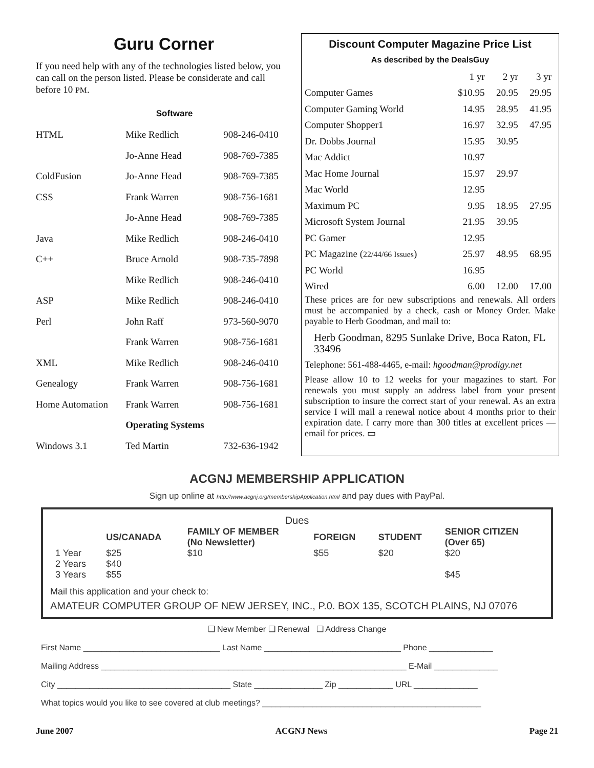Guru Corner
If you need help with any of the technologies listed below, you can call on the person listed. Please be considerate and call before 10 PM.
| | Software | |
| --- | --- | --- |
| HTML | Mike Redlich | 908-246-0410 |
| | Jo-Anne Head | 908-769-7385 |
| ColdFusion | Jo-Anne Head | 908-769-7385 |
| CSS | Frank Warren | 908-756-1681 |
| | Jo-Anne Head | 908-769-7385 |
| Java | Mike Redlich | 908-246-0410 |
| C++ | Bruce Arnold | 908-735-7898 |
| | Mike Redlich | 908-246-0410 |
| ASP | Mike Redlich | 908-246-0410 |
| Perl | John Raff | 973-560-9070 |
| | Frank Warren | 908-756-1681 |
| XML | Mike Redlich | 908-246-0410 |
| Genealogy | Frank Warren | 908-756-1681 |
| Home Automation | Frank Warren | 908-756-1681 |
| | Operating Systems | |
| Windows 3.1 | Ted Martin | 732-636-1942 |
Discount Computer Magazine Price List
As described by the DealsGuy
| | 1 yr | 2 yr | 3 yr |
| Computer Games | $10.95 | 20.95 | 29.95 |
| Computer Gaming World | 14.95 | 28.95 | 41.95 |
| Computer Shopper1 | 16.97 | 32.95 | 47.95 |
| Dr. Dobbs Journal | 15.95 | 30.95 | |
| Mac Addict | 10.97 | | |
| Mac Home Journal | 15.97 | 29.97 | |
| Mac World | 12.95 | | |
| Maximum PC | 9.95 | 18.95 | 27.95 |
| Microsoft System Journal | 21.95 | 39.95 | |
| PC Gamer | 12.95 | | |
| PC Magazine ( 22/44/66 Issues ) | 25.97 | 48.95 | 68.95 |
| PC World | 16.95 | | |
| Wired | 6.00 | 12.00 | 17.00 |
These prices are for new subscriptions and renewals. All orders must be accompanied by a check, cash or Money Order. Make payable to Herb Goodman, and mail to:
Herb Goodman, 8295 Sunlake Drive, Boca Raton, FL 33496
Telephone: 561-488-4465, e-mail: hgoodman@prodigy.net
Please allow 10 to 12 weeks for your magazines to start. For renewals you must supply an address label from your present subscription to insure the correct start of your renewal. As an extra service I will mail a renewal notice about 4 months prior to their expiration date. I carry more than 300 titles at excellent prices — email for prices. ▭
ACGNJ MEMBERSHIP APPLICATION
Sign up online at http://www.acgnj.org/membershipApplication.html and pay dues with PayPal.
Dues
| | US/CANADA | FAMILY OF MEMBER (No Newsletter) | FOREIGN | STUDENT | SENIOR CITIZEN (Over 65) |
| 1 Year | $25 | $10 | $55 | $20 | $20 |
| 2 Years | $40 | | | | |
| 3 Years | $55 | | | | $45 |
Mail this application and your check to:
AMATEUR COMPUTER GROUP OF NEW JERSEY, INC., P.0. BOX 135, SCOTCH PLAINS, NJ 07076
❑ New Member ❑ Renewal ❑ Address Change
First Name ______________________________ Last Name ______________________________ Phone ______________
Mailing Address ___________________________________________________________________ E-Mail ______________
City ______________________________________ State _______________ Zip ____________ URL ______________
What topics would you like to see covered at club meetings? ________________________________________________
June 2007 ACGNJ News Page 21